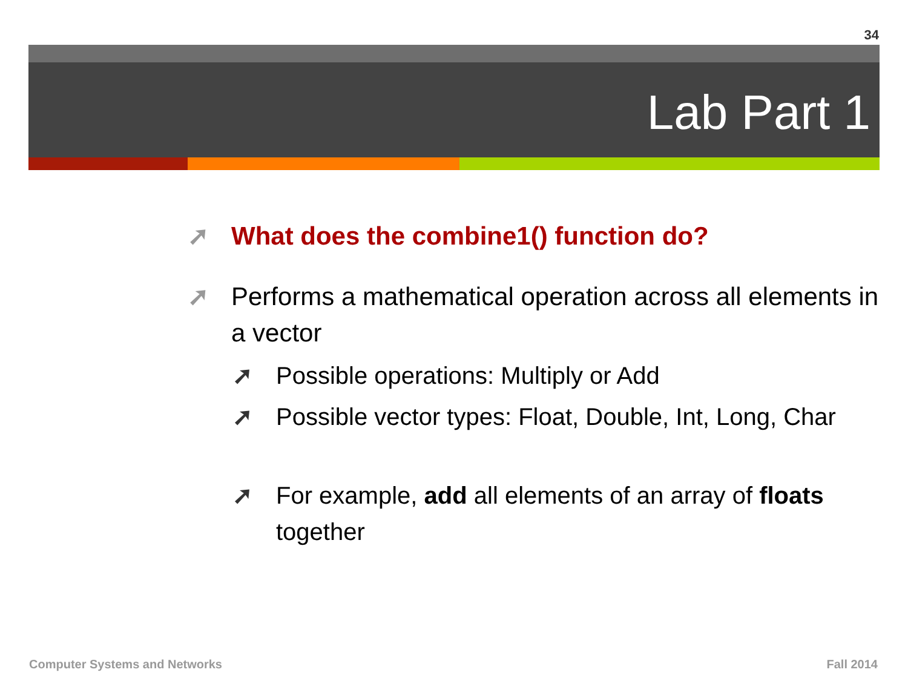34
Lab Part 1
➚ What does the combine1() function do?
➚ Performs a mathematical operation across all elements in a vector
➚ Possible operations: Multiply or Add
➚ Possible vector types: Float, Double, Int, Long, Char
➚ For example, add all elements of an array of floats together
Computer Systems and Networks Fall 2014